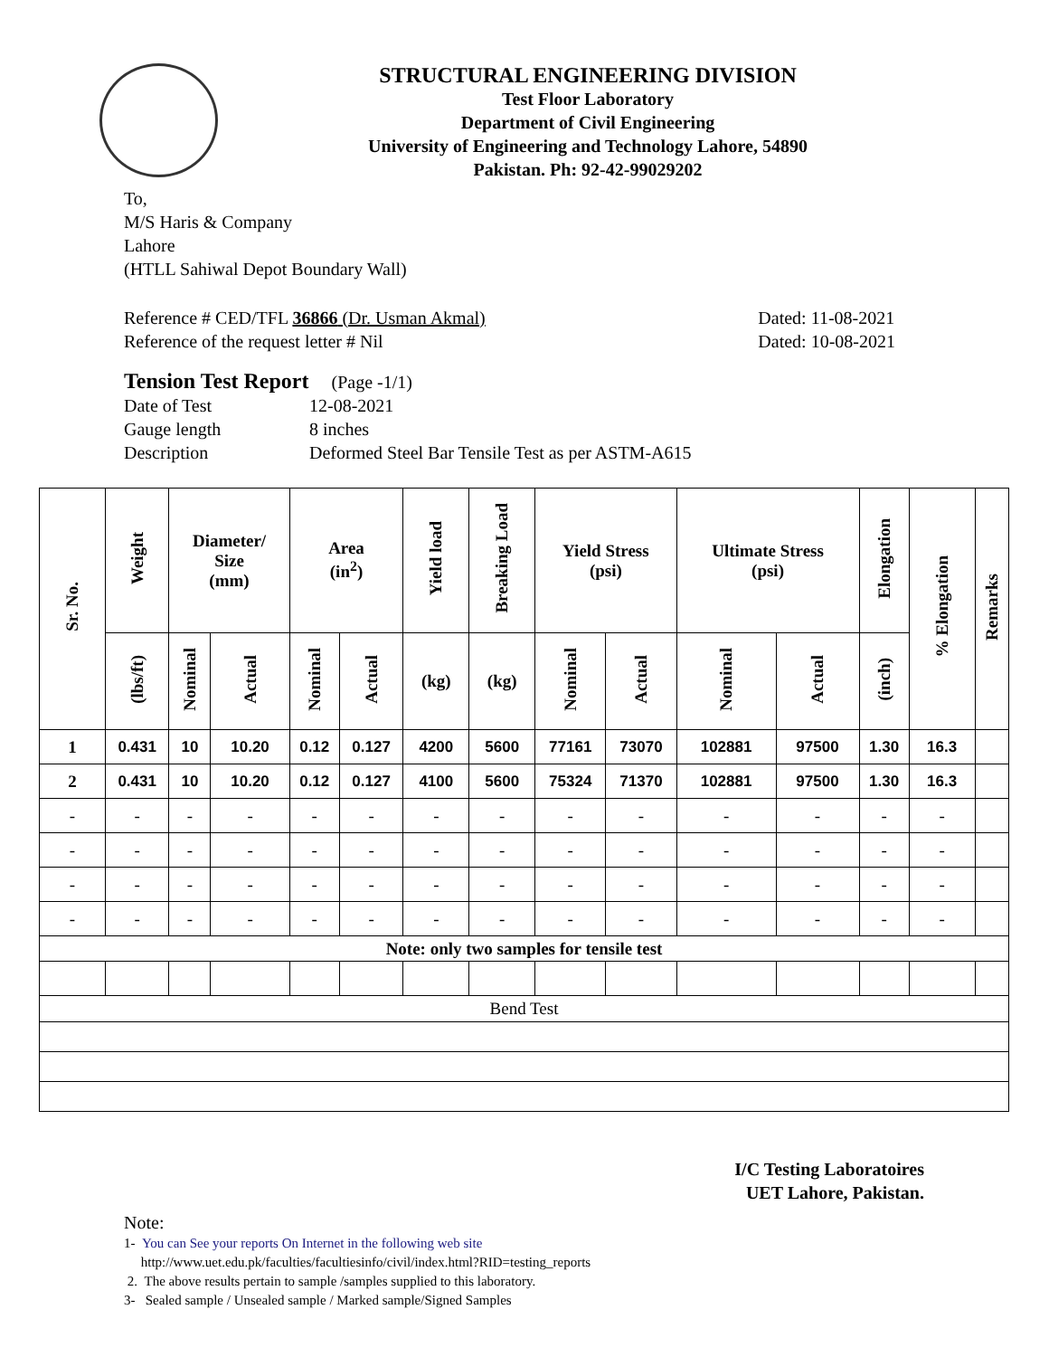STRUCTURAL ENGINEERING DIVISION
Test Floor Laboratory
Department of Civil Engineering
University of Engineering and Technology Lahore, 54890
Pakistan. Ph: 92-42-99029202
To,
M/S Haris & Company
Lahore
(HTLL Sahiwal Depot Boundary Wall)
Reference # CED/TFL 36866 (Dr. Usman Akmal)
Reference of the request letter # Nil
Dated: 11-08-2021
Dated: 10-08-2021
Tension Test Report (Page -1/1)
| Date of Test | 12-08-2021 |
| Gauge length | 8 inches |
| Description | Deformed Steel Bar Tensile Test as per ASTM-A615 |
| Sr. No. | Weight | Diameter/ Size (mm) | | Area (in<sup>2</sup>) | | Yield load | Breaking Load | Yield Stress (psi) | | Ultimate Stress (psi) | | Elongation | % Elongation | Remarks |
| --- | --- | --- | --- | --- | --- | --- | --- | --- | --- | --- | --- | --- | --- | --- |
| | (lbs/ft) | Nominal | Actual | Nominal | Actual | (kg) | (kg) | Nominal | Actual | Nominal | Actual | (inch) | | |
| 1 | 0.431 | 10 | 10.20 | 0.12 | 0.127 | 4200 | 5600 | 77161 | 73070 | 102881 | 97500 | 1.30 | 16.3 | |
| 2 | 0.431 | 10 | 10.20 | 0.12 | 0.127 | 4100 | 5600 | 75324 | 71370 | 102881 | 97500 | 1.30 | 16.3 | |
| - | - | - | - | - | - | - | - | - | - | - | - | - | - | |
| - | - | - | - | - | - | - | - | - | - | - | - | - | - | |
| - | - | - | - | - | - | - | - | - | - | - | - | - | - | |
| - | - | - | - | - | - | - | - | - | - | - | - | - | - | |
| Note: only two samples for tensile test | | | | | | | | | | | | | | |
| Bend Test | | | | | | | | | | | | | | |
I/C Testing Laboratoires
UET Lahore, Pakistan.
Note:
1- You can See your reports On Internet in the following web site
http://www.uet.edu.pk/faculties/facultiesinfo/civil/index.html?RID=testing_reports
2. The above results pertain to sample /samples supplied to this laboratory.
3- Sealed sample / Unsealed sample / Marked sample/Signed Samples